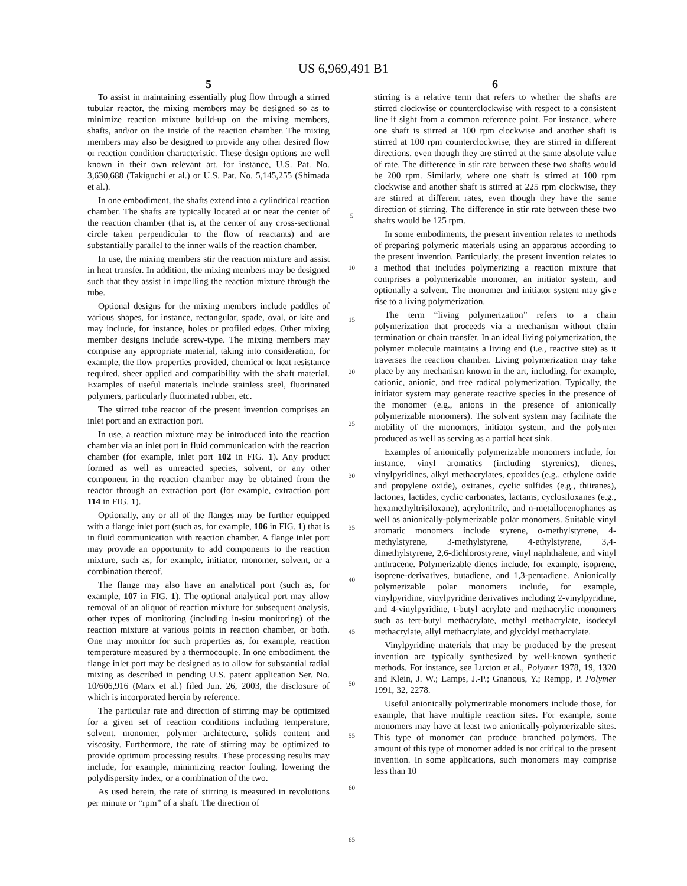US 6,969,491 B1
5
To assist in maintaining essentially plug flow through a stirred tubular reactor, the mixing members may be designed so as to minimize reaction mixture build-up on the mixing members, shafts, and/or on the inside of the reaction chamber. The mixing members may also be designed to provide any other desired flow or reaction condition characteristic. These design options are well known in their own relevant art, for instance, U.S. Pat. No. 3,630,688 (Takiguchi et al.) or U.S. Pat. No. 5,145,255 (Shimada et al.).
In one embodiment, the shafts extend into a cylindrical reaction chamber. The shafts are typically located at or near the center of the reaction chamber (that is, at the center of any cross-sectional circle taken perpendicular to the flow of reactants) and are substantially parallel to the inner walls of the reaction chamber.
In use, the mixing members stir the reaction mixture and assist in heat transfer. In addition, the mixing members may be designed such that they assist in impelling the reaction mixture through the tube.
Optional designs for the mixing members include paddles of various shapes, for instance, rectangular, spade, oval, or kite and may include, for instance, holes or profiled edges. Other mixing member designs include screw-type. The mixing members may comprise any appropriate material, taking into consideration, for example, the flow properties provided, chemical or heat resistance required, sheer applied and compatibility with the shaft material. Examples of useful materials include stainless steel, fluorinated polymers, particularly fluorinated rubber, etc.
The stirred tube reactor of the present invention comprises an inlet port and an extraction port.
In use, a reaction mixture may be introduced into the reaction chamber via an inlet port in fluid communication with the reaction chamber (for example, inlet port 102 in FIG. 1). Any product formed as well as unreacted species, solvent, or any other component in the reaction chamber may be obtained from the reactor through an extraction port (for example, extraction port 114 in FIG. 1).
Optionally, any or all of the flanges may be further equipped with a flange inlet port (such as, for example, 106 in FIG. 1) that is in fluid communication with reaction chamber. A flange inlet port may provide an opportunity to add components to the reaction mixture, such as, for example, initiator, monomer, solvent, or a combination thereof.
The flange may also have an analytical port (such as, for example, 107 in FIG. 1). The optional analytical port may allow removal of an aliquot of reaction mixture for subsequent analysis, other types of monitoring (including in-situ monitoring) of the reaction mixture at various points in reaction chamber, or both. One may monitor for such properties as, for example, reaction temperature measured by a thermocouple. In one embodiment, the flange inlet port may be designed as to allow for substantial radial mixing as described in pending U.S. patent application Ser. No. 10/606,916 (Marx et al.) filed Jun. 26, 2003, the disclosure of which is incorporated herein by reference.
The particular rate and direction of stirring may be optimized for a given set of reaction conditions including temperature, solvent, monomer, polymer architecture, solids content and viscosity. Furthermore, the rate of stirring may be optimized to provide optimum processing results. These processing results may include, for example, minimizing reactor fouling, lowering the polydispersity index, or a combination of the two.
As used herein, the rate of stirring is measured in revolutions per minute or “rpm” of a shaft. The direction of
5
10
15
20
25
30
35
40
45
50
55
60
65
6
stirring is a relative term that refers to whether the shafts are stirred clockwise or counterclockwise with respect to a consistent line if sight from a common reference point. For instance, where one shaft is stirred at 100 rpm clockwise and another shaft is stirred at 100 rpm counterclockwise, they are stirred in different directions, even though they are stirred at the same absolute value of rate. The difference in stir rate between these two shafts would be 200 rpm. Similarly, where one shaft is stirred at 100 rpm clockwise and another shaft is stirred at 225 rpm clockwise, they are stirred at different rates, even though they have the same direction of stirring. The difference in stir rate between these two shafts would be 125 rpm.
In some embodiments, the present invention relates to methods of preparing polymeric materials using an apparatus according to the present invention. Particularly, the present invention relates to a method that includes polymerizing a reaction mixture that comprises a polymerizable monomer, an initiator system, and optionally a solvent. The monomer and initiator system may give rise to a living polymerization.
The term “living polymerization” refers to a chain polymerization that proceeds via a mechanism without chain termination or chain transfer. In an ideal living polymerization, the polymer molecule maintains a living end (i.e., reactive site) as it traverses the reaction chamber. Living polymerization may take place by any mechanism known in the art, including, for example, cationic, anionic, and free radical polymerization. Typically, the initiator system may generate reactive species in the presence of the monomer (e.g., anions in the presence of anionically polymerizable monomers). The solvent system may facilitate the mobility of the monomers, initiator system, and the polymer produced as well as serving as a partial heat sink.
Examples of anionically polymerizable monomers include, for instance, vinyl aromatics (including styrenics), dienes, vinylpyridines, alkyl methacrylates, epoxides (e.g., ethylene oxide and propylene oxide), oxiranes, cyclic sulfides (e.g., thiiranes), lactones, lactides, cyclic carbonates, lactams, cyclosiloxanes (e.g., hexamethyltrisiloxane), acrylonitrile, and n-metallocenophanes as well as anionically-polymerizable polar monomers. Suitable vinyl aromatic monomers include styrene, α-methylstyrene, 4-methylstyrene, 3-methylstyrene, 4-ethylstyrene, 3,4-dimethylstyrene, 2,6-dichlorostyrene, vinyl naphthalene, and vinyl anthracene. Polymerizable dienes include, for example, isoprene, isoprene-derivatives, butadiene, and 1,3-pentadiene. Anionically polymerizable polar monomers include, for example, vinylpyridine, vinylpyridine derivatives including 2-vinylpyridine, and 4-vinylpyridine, t-butyl acrylate and methacrylic monomers such as tert-butyl methacrylate, methyl methacrylate, isodecyl methacrylate, allyl methacrylate, and glycidyl methacrylate.
Vinylpyridine materials that may be produced by the present invention are typically synthesized by well-known synthetic methods. For instance, see Luxton et al., Polymer 1978, 19, 1320 and Klein, J. W.; Lamps, J.-P.; Gnanous, Y.; Rempp, P. Polymer 1991, 32, 2278.
Useful anionically polymerizable monomers include those, for example, that have multiple reaction sites. For example, some monomers may have at least two anionically-polymerizable sites. This type of monomer can produce branched polymers. The amount of this type of monomer added is not critical to the present invention. In some applications, such monomers may comprise less than 10